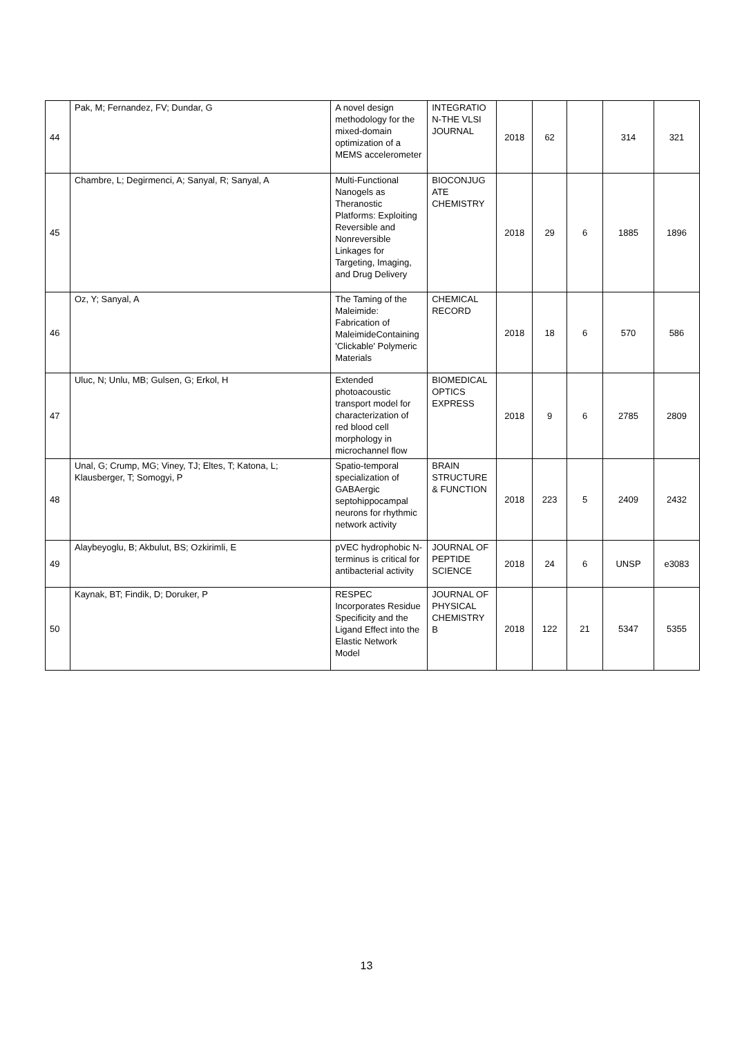| 44 | Pak, M; Fernandez, FV; Dundar, G | A novel design methodology for the mixed-domain optimization of a MEMS accelerometer | INTEGRATIO N-THE VLSI JOURNAL | 2018 | 62 | | 314 | 321 |
| 45 | Chambre, L; Degirmenci, A; Sanyal, R; Sanyal, A | Multi-Functional Nanogels as Theranostic Platforms: Exploiting Reversible and Nonreversible Linkages for Targeting, Imaging, and Drug Delivery | BIOCONJUG ATE CHEMISTRY | 2018 | 29 | 6 | 1885 | 1896 |
| 46 | Oz, Y; Sanyal, A | The Taming of the Maleimide: Fabrication of MaleimideContaining 'Clickable' Polymeric Materials | CHEMICAL RECORD | 2018 | 18 | 6 | 570 | 586 |
| 47 | Uluc, N; Unlu, MB; Gulsen, G; Erkol, H | Extended photoacoustic transport model for characterization of red blood cell morphology in microchannel flow | BIOMEDICAL OPTICS EXPRESS | 2018 | 9 | 6 | 2785 | 2809 |
| 48 | Unal, G; Crump, MG; Viney, TJ; Eltes, T; Katona, L; Klausberger, T; Somogyi, P | Spatio-temporal specialization of GABAergic septohippocampal neurons for rhythmic network activity | BRAIN STRUCTURE & FUNCTION | 2018 | 223 | 5 | 2409 | 2432 |
| 49 | Alaybeyoglu, B; Akbulut, BS; Ozkirimli, E | pVEC hydrophobic N-terminus is critical for antibacterial activity | JOURNAL OF PEPTIDE SCIENCE | 2018 | 24 | 6 | UNSP | e3083 |
| 50 | Kaynak, BT; Findik, D; Doruker, P | RESPEC Incorporates Residue Specificity and the Ligand Effect into the Elastic Network Model | JOURNAL OF PHYSICAL CHEMISTRY B | 2018 | 122 | 21 | 5347 | 5355 |
13